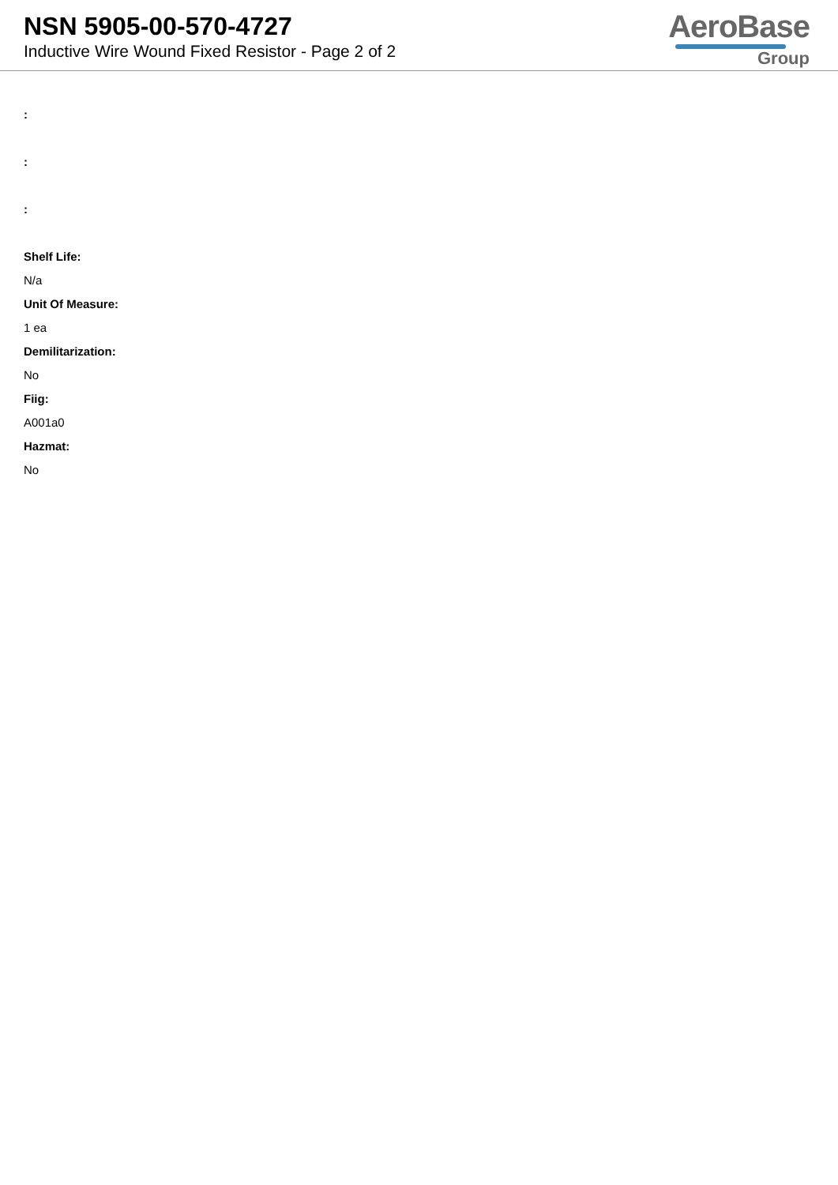NSN 5905-00-570-4727
Inductive Wire Wound Fixed Resistor - Page 2 of 2
AeroBase
Group
:
:
:
Shelf Life:
N/a
Unit Of Measure:
1 ea
Demilitarization:
No
Fiig:
A001a0
Hazmat:
No